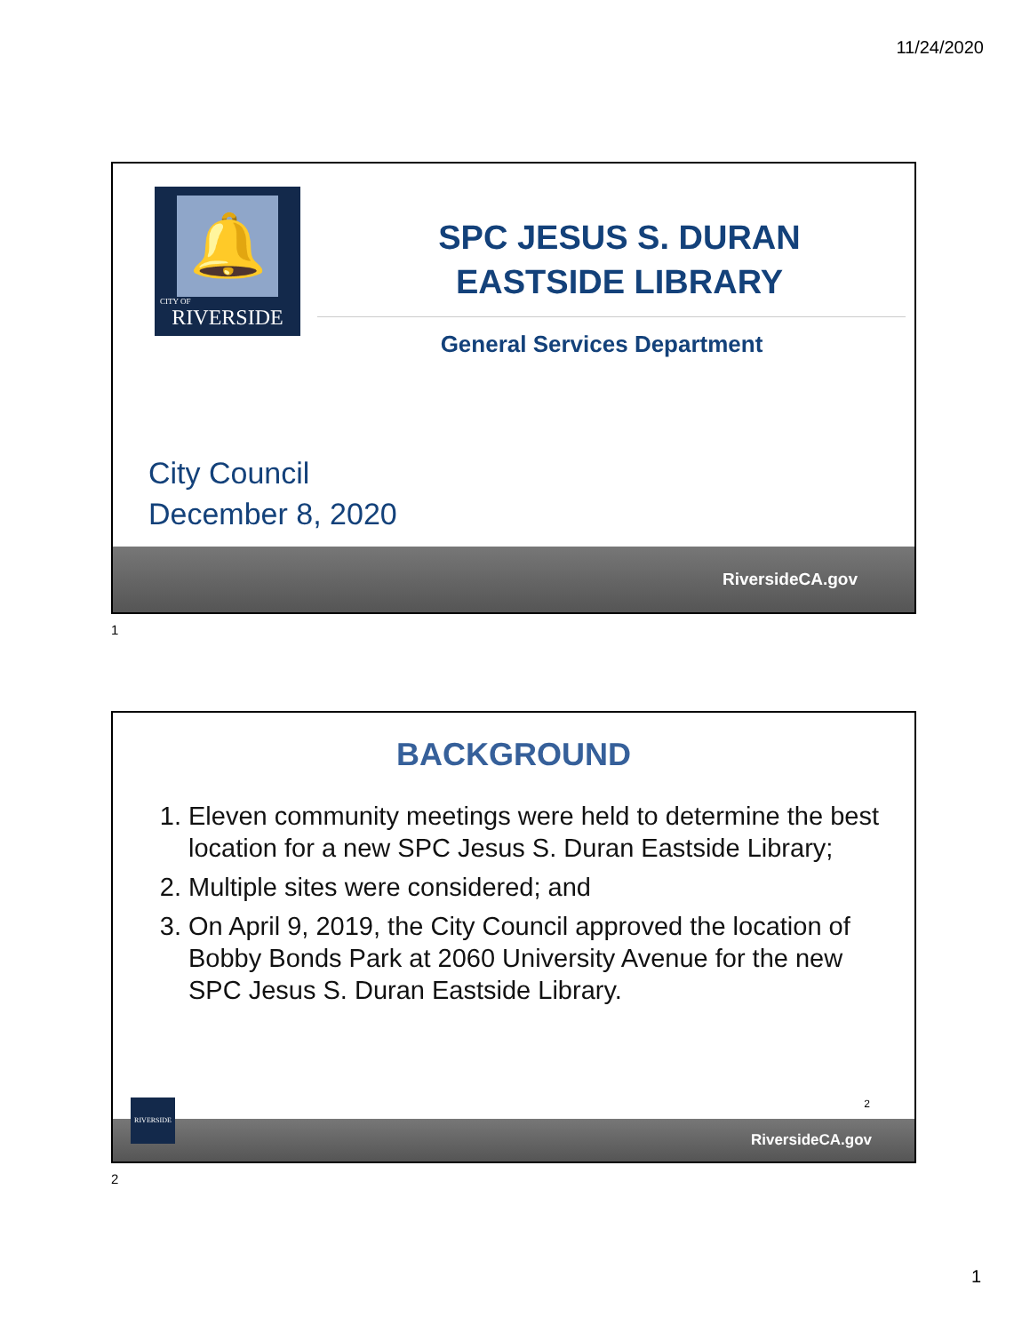11/24/2020
🔔
CITY OF
RIVERSIDE
SPC JESUS S. DURAN EASTSIDE LIBRARY
General Services Department
City Council
December 8, 2020
RiversideCA.gov
1
BACKGROUND
1. Eleven community meetings were held to determine the best location for a new SPC Jesus S. Duran Eastside Library;
2. Multiple sites were considered; and
3. On April 9, 2019, the City Council approved the location of Bobby Bonds Park at 2060 University Avenue for the new SPC Jesus S. Duran Eastside Library.
2
RiversideCA.gov
RIVERSIDE
2
1